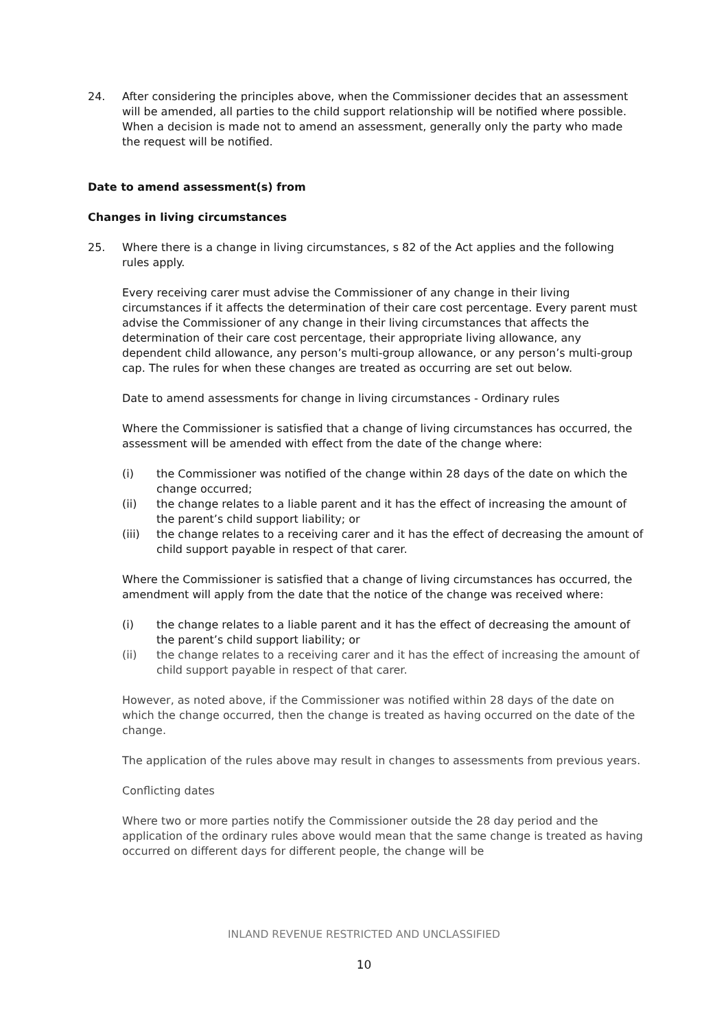24. After considering the principles above, when the Commissioner decides that an assessment will be amended, all parties to the child support relationship will be notified where possible. When a decision is made not to amend an assessment, generally only the party who made the request will be notified.
Date to amend assessment(s) from
Changes in living circumstances
25. Where there is a change in living circumstances, s 82 of the Act applies and the following rules apply.
Every receiving carer must advise the Commissioner of any change in their living circumstances if it affects the determination of their care cost percentage. Every parent must advise the Commissioner of any change in their living circumstances that affects the determination of their care cost percentage, their appropriate living allowance, any dependent child allowance, any person’s multi-group allowance, or any person’s multi-group cap. The rules for when these changes are treated as occurring are set out below.
Date to amend assessments for change in living circumstances - Ordinary rules
Where the Commissioner is satisfied that a change of living circumstances has occurred, the assessment will be amended with effect from the date of the change where:
(i) the Commissioner was notified of the change within 28 days of the date on which the change occurred;
(ii) the change relates to a liable parent and it has the effect of increasing the amount of the parent’s child support liability; or
(iii) the change relates to a receiving carer and it has the effect of decreasing the amount of child support payable in respect of that carer.
Where the Commissioner is satisfied that a change of living circumstances has occurred, the amendment will apply from the date that the notice of the change was received where:
(i) the change relates to a liable parent and it has the effect of decreasing the amount of the parent’s child support liability; or
(ii) the change relates to a receiving carer and it has the effect of increasing the amount of child support payable in respect of that carer.
However, as noted above, if the Commissioner was notified within 28 days of the date on which the change occurred, then the change is treated as having occurred on the date of the change.
The application of the rules above may result in changes to assessments from previous years.
Conflicting dates
Where two or more parties notify the Commissioner outside the 28 day period and the application of the ordinary rules above would mean that the same change is treated as having occurred on different days for different people, the change will be
INLAND REVENUE RESTRICTED AND UNCLASSIFIED
10